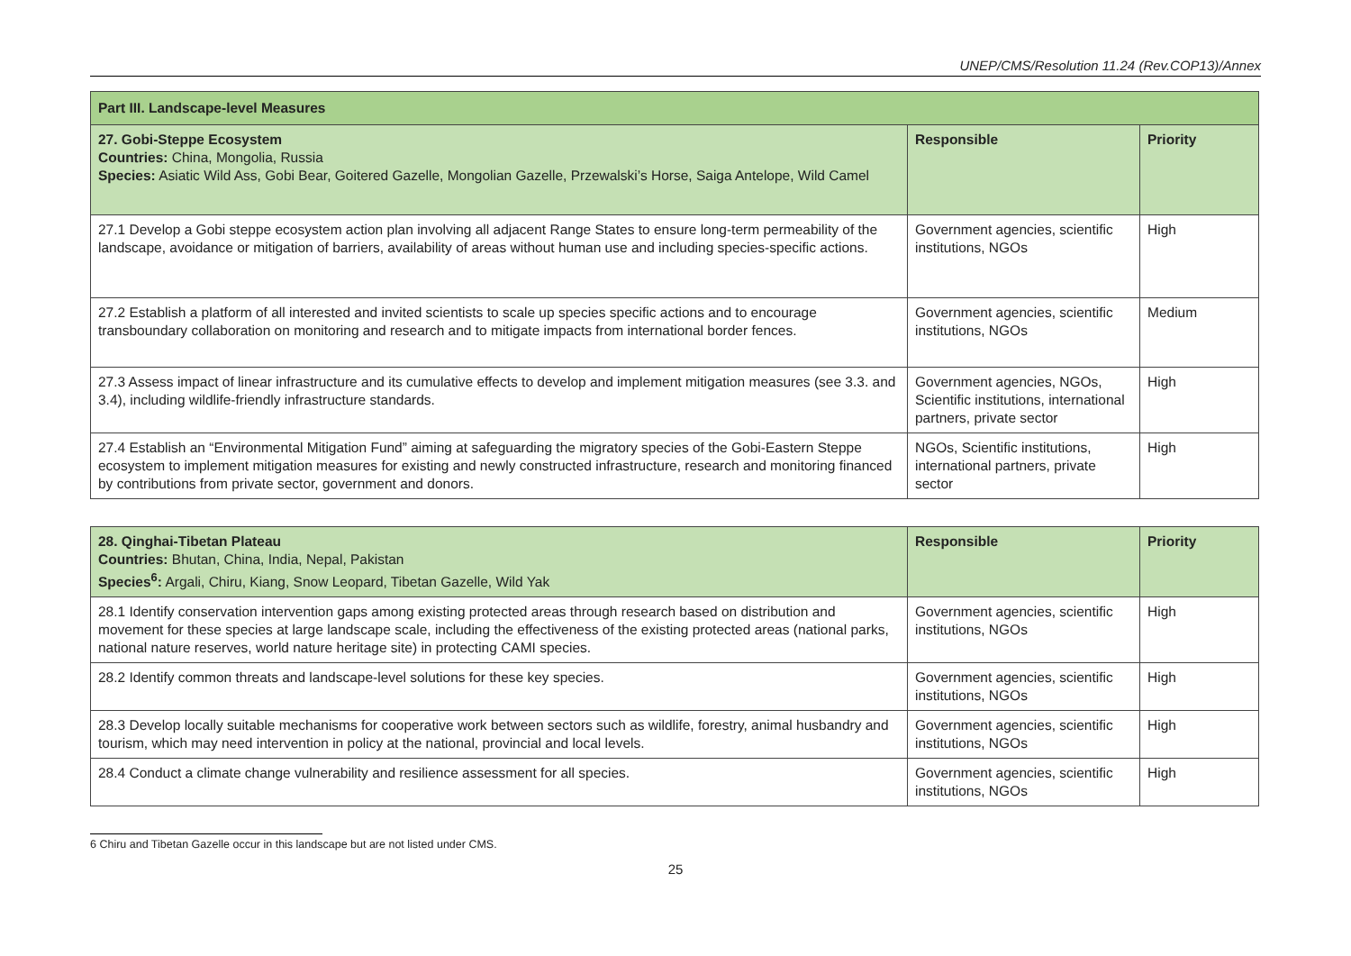UNEP/CMS/Resolution 11.24 (Rev.COP13)/Annex
| Part III. Landscape-level Measures | | |
| --- | --- | --- |
| 27. Gobi-Steppe Ecosystem Countries: China, Mongolia, Russia Species: Asiatic Wild Ass, Gobi Bear, Goitered Gazelle, Mongolian Gazelle, Przewalski’s Horse, Saiga Antelope, Wild Camel | Responsible | Priority |
| 27.1 Develop a Gobi steppe ecosystem action plan involving all adjacent Range States to ensure long-term permeability of the landscape, avoidance or mitigation of barriers, availability of areas without human use and including species-specific actions. | Government agencies, scientific institutions, NGOs | High |
| 27.2 Establish a platform of all interested and invited scientists to scale up species specific actions and to encourage transboundary collaboration on monitoring and research and to mitigate impacts from international border fences. | Government agencies, scientific institutions, NGOs | Medium |
| 27.3 Assess impact of linear infrastructure and its cumulative effects to develop and implement mitigation measures (see 3.3. and 3.4), including wildlife-friendly infrastructure standards. | Government agencies, NGOs, Scientific institutions, international partners, private sector | High |
| 27.4 Establish an “Environmental Mitigation Fund” aiming at safeguarding the migratory species of the Gobi-Eastern Steppe ecosystem to implement mitigation measures for existing and newly constructed infrastructure, research and monitoring financed by contributions from private sector, government and donors. | NGOs, Scientific institutions, international partners, private sector | High |
| 28. Qinghai-Tibetan Plateau Countries: Bhutan, China, India, Nepal, Pakistan Species<sup>6</sup>: Argali, Chiru, Kiang, Snow Leopard, Tibetan Gazelle, Wild Yak | Responsible | Priority |
| 28.1 Identify conservation intervention gaps among existing protected areas through research based on distribution and movement for these species at large landscape scale, including the effectiveness of the existing protected areas (national parks, national nature reserves, world nature heritage site) in protecting CAMI species. | Government agencies, scientific institutions, NGOs | High |
| 28.2 Identify common threats and landscape-level solutions for these key species. | Government agencies, scientific institutions, NGOs | High |
| 28.3 Develop locally suitable mechanisms for cooperative work between sectors such as wildlife, forestry, animal husbandry and tourism, which may need intervention in policy at the national, provincial and local levels. | Government agencies, scientific institutions, NGOs | High |
| 28.4 Conduct a climate change vulnerability and resilience assessment for all species. | Government agencies, scientific institutions, NGOs | High |
6 Chiru and Tibetan Gazelle occur in this landscape but are not listed under CMS.
25